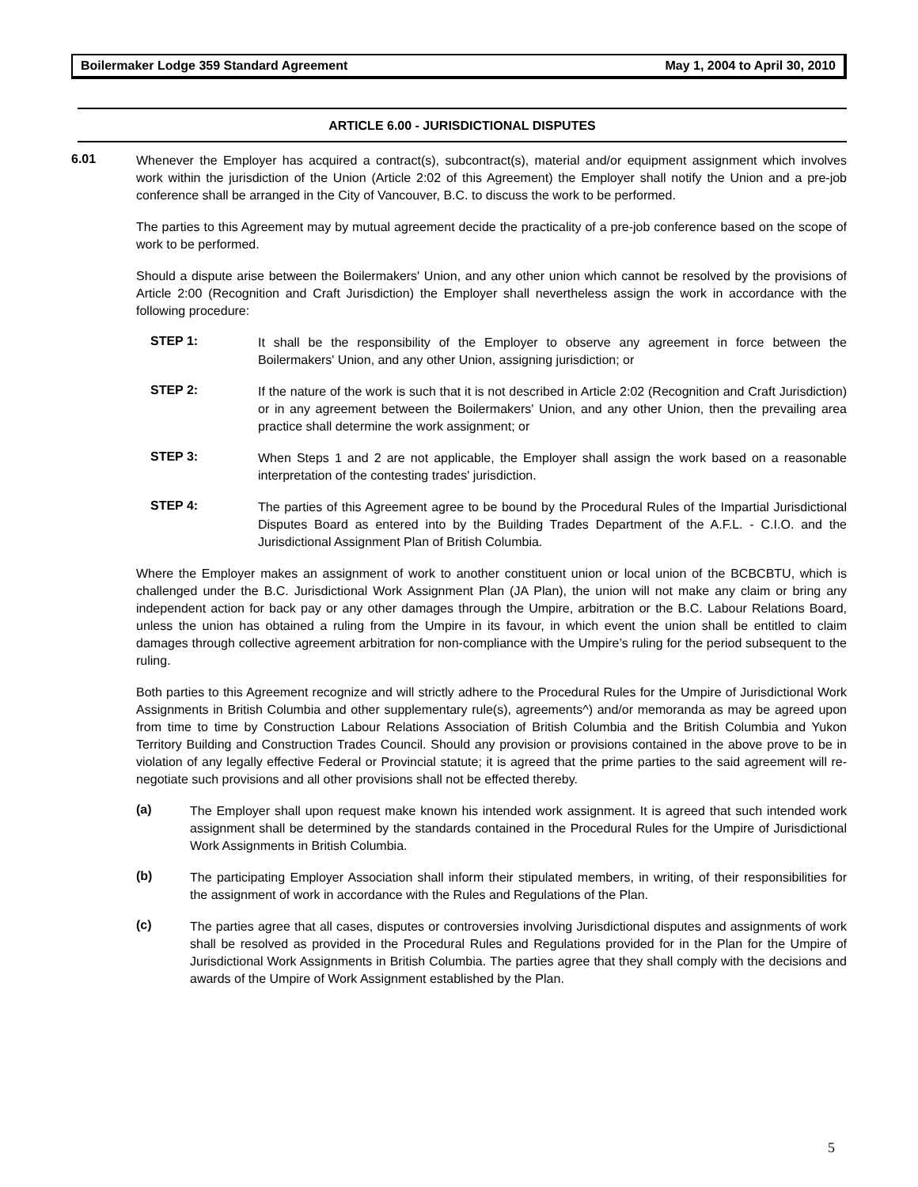Boilermaker Lodge 359 Standard Agreement May 1, 2004 to April 30, 2010
ARTICLE 6.00 - JURISDICTIONAL DISPUTES
6.01
Whenever the Employer has acquired a contract(s), subcontract(s), material and/or equipment assignment which involves work within the jurisdiction of the Union (Article 2:02 of this Agreement) the Employer shall notify the Union and a pre-job conference shall be arranged in the City of Vancouver, B.C. to discuss the work to be performed.
The parties to this Agreement may by mutual agreement decide the practicality of a pre-job conference based on the scope of work to be performed.
Should a dispute arise between the Boilermakers' Union, and any other union which cannot be resolved by the provisions of Article 2:00 (Recognition and Craft Jurisdiction) the Employer shall nevertheless assign the work in accordance with the following procedure:
STEP 1:
It shall be the responsibility of the Employer to observe any agreement in force between the Boilermakers' Union, and any other Union, assigning jurisdiction; or
STEP 2:
If the nature of the work is such that it is not described in Article 2:02 (Recognition and Craft Jurisdiction) or in any agreement between the Boilermakers' Union, and any other Union, then the prevailing area practice shall determine the work assignment; or
STEP 3:
When Steps 1 and 2 are not applicable, the Employer shall assign the work based on a reasonable interpretation of the contesting trades' jurisdiction.
STEP 4:
The parties of this Agreement agree to be bound by the Procedural Rules of the Impartial Jurisdictional Disputes Board as entered into by the Building Trades Department of the A.F.L. - C.I.O. and the Jurisdictional Assignment Plan of British Columbia.
Where the Employer makes an assignment of work to another constituent union or local union of the BCBCBTU, which is challenged under the B.C. Jurisdictional Work Assignment Plan (JA Plan), the union will not make any claim or bring any independent action for back pay or any other damages through the Umpire, arbitration or the B.C. Labour Relations Board, unless the union has obtained a ruling from the Umpire in its favour, in which event the union shall be entitled to claim damages through collective agreement arbitration for non-compliance with the Umpire’s ruling for the period subsequent to the ruling.
Both parties to this Agreement recognize and will strictly adhere to the Procedural Rules for the Umpire of Jurisdictional Work Assignments in British Columbia and other supplementary rule(s), agreements^) and/or memoranda as may be agreed upon from time to time by Construction Labour Relations Association of British Columbia and the British Columbia and Yukon Territory Building and Construction Trades Council. Should any provision or provisions contained in the above prove to be in violation of any legally effective Federal or Provincial statute; it is agreed that the prime parties to the said agreement will re-negotiate such provisions and all other provisions shall not be effected thereby.
(a)
The Employer shall upon request make known his intended work assignment. It is agreed that such intended work assignment shall be determined by the standards contained in the Procedural Rules for the Umpire of Jurisdictional Work Assignments in British Columbia.
(b)
The participating Employer Association shall inform their stipulated members, in writing, of their responsibilities for the assignment of work in accordance with the Rules and Regulations of the Plan.
(c)
The parties agree that all cases, disputes or controversies involving Jurisdictional disputes and assignments of work shall be resolved as provided in the Procedural Rules and Regulations provided for in the Plan for the Umpire of Jurisdictional Work Assignments in British Columbia. The parties agree that they shall comply with the decisions and awards of the Umpire of Work Assignment established by the Plan.
5